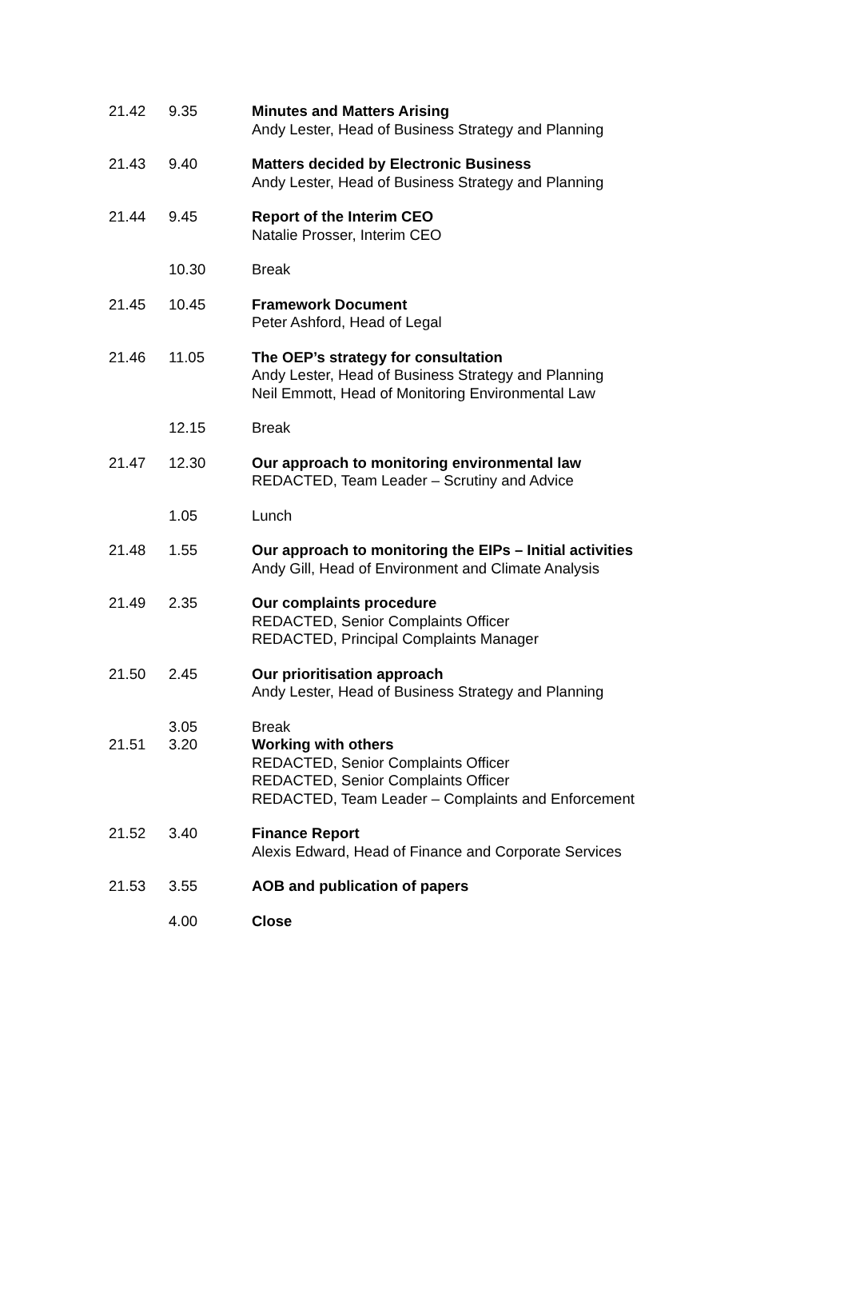| 21.42 | 9.35 | Minutes and Matters Arising Andy Lester, Head of Business Strategy and Planning |
| 21.43 | 9.40 | Matters decided by Electronic Business Andy Lester, Head of Business Strategy and Planning |
| 21.44 | 9.45 | Report of the Interim CEO Natalie Prosser, Interim CEO |
| | 10.30 | Break |
| 21.45 | 10.45 | Framework Document Peter Ashford, Head of Legal |
| 21.46 | 11.05 | The OEP’s strategy for consultation Andy Lester, Head of Business Strategy and Planning Neil Emmott, Head of Monitoring Environmental Law |
| | 12.15 | Break |
| 21.47 | 12.30 | Our approach to monitoring environmental law REDACTED, Team Leader – Scrutiny and Advice |
| | 1.05 | Lunch |
| 21.48 | 1.55 | Our approach to monitoring the EIPs – Initial activities Andy Gill, Head of Environment and Climate Analysis |
| 21.49 | 2.35 | Our complaints procedure REDACTED, Senior Complaints Officer REDACTED, Principal Complaints Manager |
| 21.50 | 2.45 | Our prioritisation approach Andy Lester, Head of Business Strategy and Planning |
| | 3.05 | Break |
| 21.51 | 3.20 | Working with others REDACTED, Senior Complaints Officer REDACTED, Senior Complaints Officer REDACTED, Team Leader – Complaints and Enforcement |
| 21.52 | 3.40 | Finance Report Alexis Edward, Head of Finance and Corporate Services |
| 21.53 | 3.55 | AOB and publication of papers |
| | 4.00 | Close |